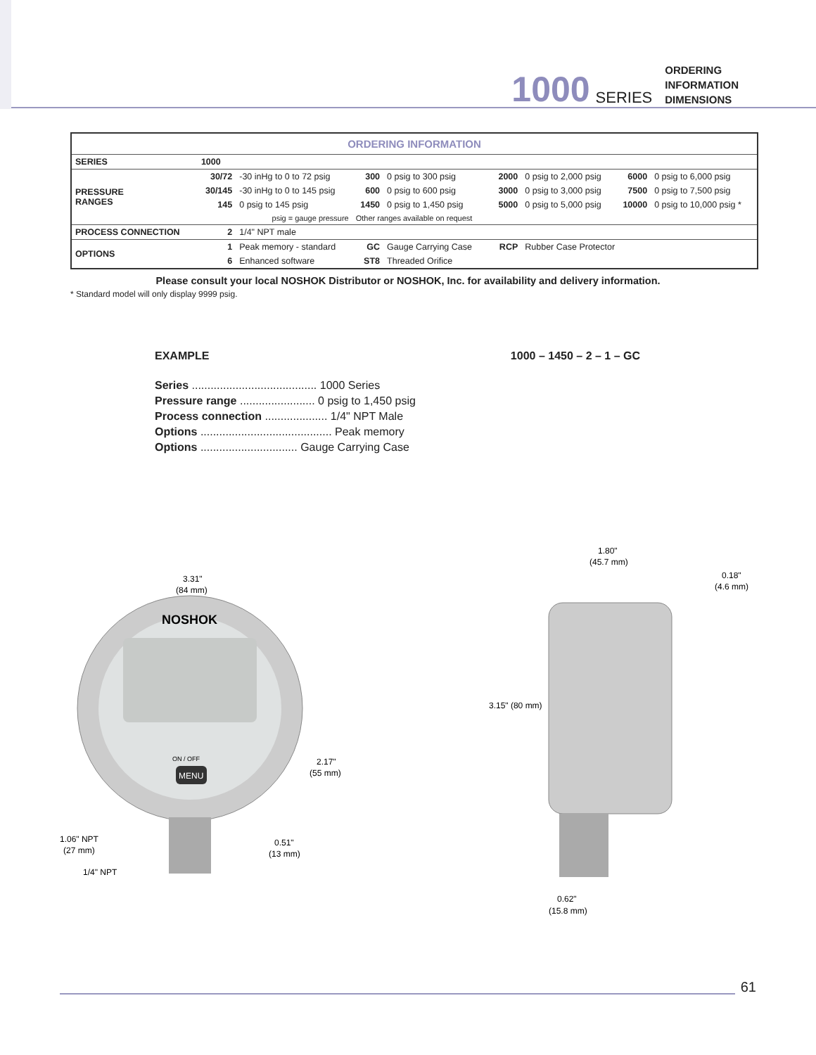1000 SERIES
ORDERING
INFORMATION
DIMENSIONS
| ORDERING INFORMATION | | | | | | | | |
| SERIES | 1000 | | | | | | | |
| PRESSURE RANGES | 30/72 | -30 inHg to 0 to 72 psig | 300 | 0 psig to 300 psig | 2000 | 0 psig to 2,000 psig | 6000 | 0 psig to 6,000 psig |
| | 30/145 | -30 inHg to 0 to 145 psig | 600 | 0 psig to 600 psig | 3000 | 0 psig to 3,000 psig | 7500 | 0 psig to 7,500 psig |
| | 145 | 0 psig to 145 psig | 1450 | 0 psig to 1,450 psig | 5000 | 0 psig to 5,000 psig | 10000 | 0 psig to 10,000 psig * |
| | psig = gauge pressure | | Other ranges available on request | | | | | |
| PROCESS CONNECTION | 2 | 1/4" NPT male | | | | | | |
| OPTIONS | 1 | Peak memory - standard | GC | Gauge Carrying Case | RCP | Rubber Case Protector | | |
| | 6 | Enhanced software | ST8 | Threaded Orifice | | | | |
Please consult your local NOSHOK Distributor or NOSHOK, Inc. for availability and delivery information.
* Standard model will only display 9999 psig.
EXAMPLE 1000 – 1450 – 2 – 1 – GC
Series ........................................ 1000 Series
Pressure range ........................ 0 psig to 1,450 psig
Process connection .................... 1/4" NPT Male
Options .......................................... Peak memory
Options ............................... Gauge Carrying Case
3.31"
(84 mm)
NOSHOK
ON / OFF
MENU
2.17"
(55 mm)
0.51"
(13 mm)
1.06" NPT
(27 mm)
1/4" NPT
1.80"
(45.7 mm)
0.18"
(4.6 mm)
3.15" (80 mm)
0.62"
(15.8 mm)
61